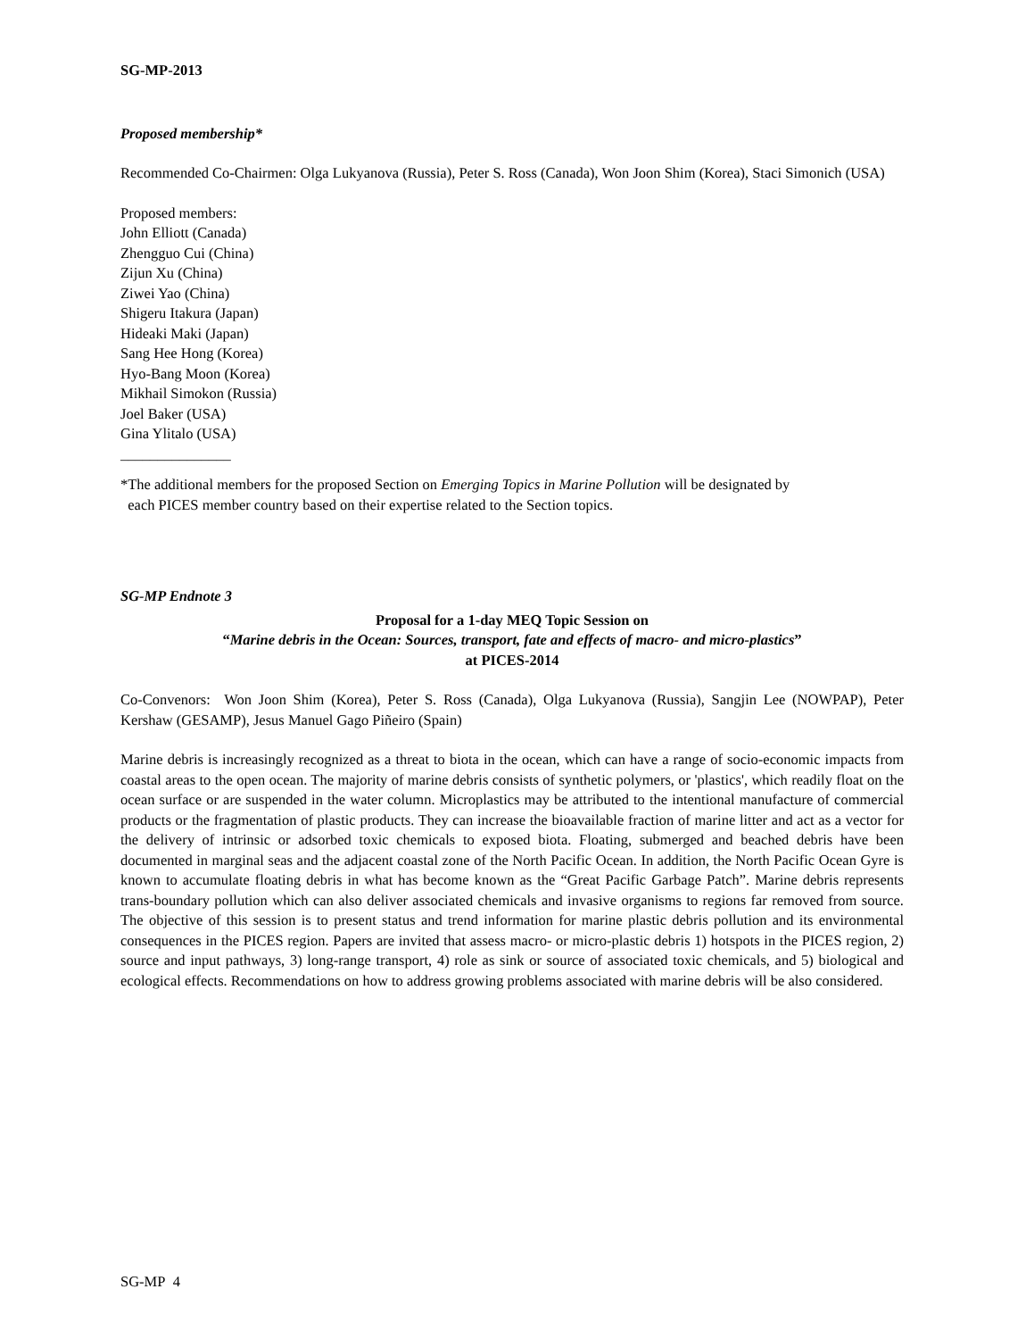SG-MP-2013
Proposed membership*
Recommended Co-Chairmen: Olga Lukyanova (Russia), Peter S. Ross (Canada), Won Joon Shim (Korea), Staci Simonich (USA)
Proposed members:
John Elliott (Canada)
Zhengguo Cui (China)
Zijun Xu (China)
Ziwei Yao (China)
Shigeru Itakura (Japan)
Hideaki Maki (Japan)
Sang Hee Hong (Korea)
Hyo-Bang Moon (Korea)
Mikhail Simokon (Russia)
Joel Baker (USA)
Gina Ylitalo (USA)
_______________
*The additional members for the proposed Section on Emerging Topics in Marine Pollution will be designated by
each PICES member country based on their expertise related to the Section topics.
SG-MP Endnote 3
Proposal for a 1-day MEQ Topic Session on
“Marine debris in the Ocean: Sources, transport, fate and effects of macro- and micro-plastics”
at PICES-2014
Co-Convenors: Won Joon Shim (Korea), Peter S. Ross (Canada), Olga Lukyanova (Russia), Sangjin Lee (NOWPAP), Peter Kershaw (GESAMP), Jesus Manuel Gago Piñeiro (Spain)
Marine debris is increasingly recognized as a threat to biota in the ocean, which can have a range of socio-economic impacts from coastal areas to the open ocean. The majority of marine debris consists of synthetic polymers, or 'plastics', which readily float on the ocean surface or are suspended in the water column. Microplastics may be attributed to the intentional manufacture of commercial products or the fragmentation of plastic products. They can increase the bioavailable fraction of marine litter and act as a vector for the delivery of intrinsic or adsorbed toxic chemicals to exposed biota. Floating, submerged and beached debris have been documented in marginal seas and the adjacent coastal zone of the North Pacific Ocean. In addition, the North Pacific Ocean Gyre is known to accumulate floating debris in what has become known as the “Great Pacific Garbage Patch”. Marine debris represents trans-boundary pollution which can also deliver associated chemicals and invasive organisms to regions far removed from source. The objective of this session is to present status and trend information for marine plastic debris pollution and its environmental consequences in the PICES region. Papers are invited that assess macro- or micro-plastic debris 1) hotspots in the PICES region, 2) source and input pathways, 3) long-range transport, 4) role as sink or source of associated toxic chemicals, and 5) biological and ecological effects. Recommendations on how to address growing problems associated with marine debris will be also considered.
SG-MP 4